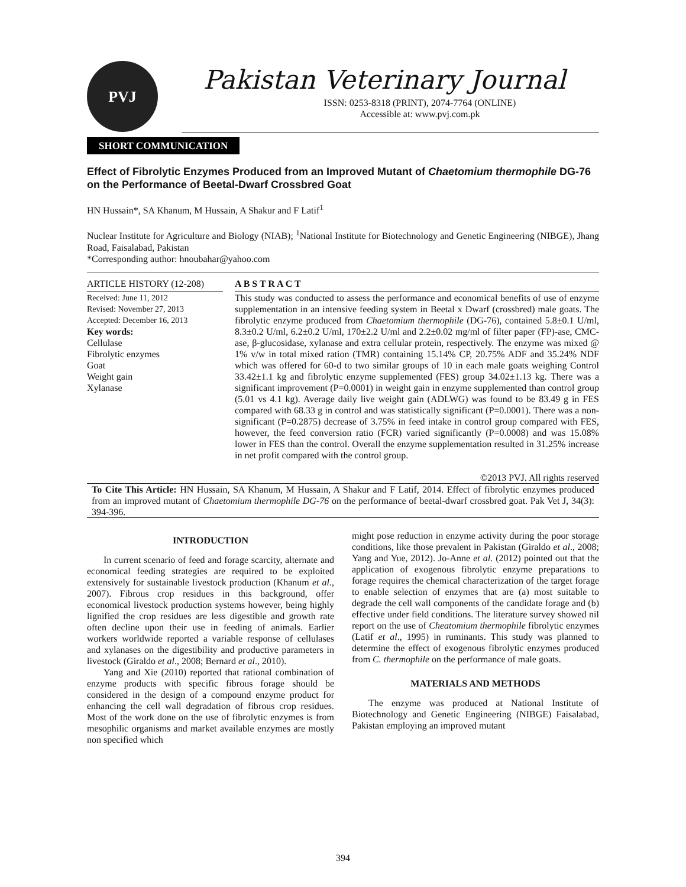PVJ
Pakistan Veterinary Journal
ISSN: 0253-8318 (PRINT), 2074-7764 (ONLINE)
Accessible at: www.pvj.com.pk
SHORT COMMUNICATION
Effect of Fibrolytic Enzymes Produced from an Improved Mutant of Chaetomium thermophile DG-76 on the Performance of Beetal-Dwarf Crossbred Goat
HN Hussain*, SA Khanum, M Hussain, A Shakur and F Latif<sup>1</sup>
Nuclear Institute for Agriculture and Biology (NIAB); <sup>1</sup>National Institute for Biotechnology and Genetic Engineering (NIBGE), Jhang Road, Faisalabad, Pakistan
*Corresponding author: hnoubahar@yahoo.com
ARTICLE HISTORY (12-208)
Received: June 11, 2012
Revised: November 27, 2013
Accepted: December 16, 2013
Key words:
Cellulase
Fibrolytic enzymes
Goat
Weight gain
Xylanase
A B S T R A C T
This study was conducted to assess the performance and economical benefits of use of enzyme supplementation in an intensive feeding system in Beetal x Dwarf (crossbred) male goats. The fibrolytic enzyme produced from Chaetomium thermophile (DG-76), contained 5.8±0.1 U/ml, 8.3±0.2 U/ml, 6.2±0.2 U/ml, 170±2.2 U/ml and 2.2±0.02 mg/ml of filter paper (FP)-ase, CMC-ase, β-glucosidase, xylanase and extra cellular protein, respectively. The enzyme was mixed @ 1% v/w in total mixed ration (TMR) containing 15.14% CP, 20.75% ADF and 35.24% NDF which was offered for 60-d to two similar groups of 10 in each male goats weighing Control 33.42±1.1 kg and fibrolytic enzyme supplemented (FES) group 34.02±1.13 kg. There was a significant improvement (P=0.0001) in weight gain in enzyme supplemented than control group (5.01 vs 4.1 kg). Average daily live weight gain (ADLWG) was found to be 83.49 g in FES compared with 68.33 g in control and was statistically significant (P=0.0001). There was a non-significant (P=0.2875) decrease of 3.75% in feed intake in control group compared with FES, however, the feed conversion ratio (FCR) varied significantly (P=0.0008) and was 15.08% lower in FES than the control. Overall the enzyme supplementation resulted in 31.25% increase in net profit compared with the control group.
©2013 PVJ. All rights reserved
To Cite This Article: HN Hussain, SA Khanum, M Hussain, A Shakur and F Latif, 2014. Effect of fibrolytic enzymes produced from an improved mutant of Chaetomium thermophile DG-76 on the performance of beetal-dwarf crossbred goat. Pak Vet J, 34(3): 394-396.
INTRODUCTION
In current scenario of feed and forage scarcity, alternate and economical feeding strategies are required to be exploited extensively for sustainable livestock production (Khanum et al., 2007). Fibrous crop residues in this background, offer economical livestock production systems however, being highly lignified the crop residues are less digestible and growth rate often decline upon their use in feeding of animals. Earlier workers worldwide reported a variable response of cellulases and xylanases on the digestibility and productive parameters in livestock (Giraldo et al., 2008; Bernard et al., 2010).
Yang and Xie (2010) reported that rational combination of enzyme products with specific fibrous forage should be considered in the design of a compound enzyme product for enhancing the cell wall degradation of fibrous crop residues. Most of the work done on the use of fibrolytic enzymes is from mesophilic organisms and market available enzymes are mostly non specified which
might pose reduction in enzyme activity during the poor storage conditions, like those prevalent in Pakistan (Giraldo et al., 2008; Yang and Yue, 2012). Jo-Anne et al. (2012) pointed out that the application of exogenous fibrolytic enzyme preparations to forage requires the chemical characterization of the target forage to enable selection of enzymes that are (a) most suitable to degrade the cell wall components of the candidate forage and (b) effective under field conditions. The literature survey showed nil report on the use of Cheatomium thermophile fibrolytic enzymes (Latif et al., 1995) in ruminants. This study was planned to determine the effect of exogenous fibrolytic enzymes produced from C. thermophile on the performance of male goats.
MATERIALS AND METHODS
The enzyme was produced at National Institute of Biotechnology and Genetic Engineering (NIBGE) Faisalabad, Pakistan employing an improved mutant
394